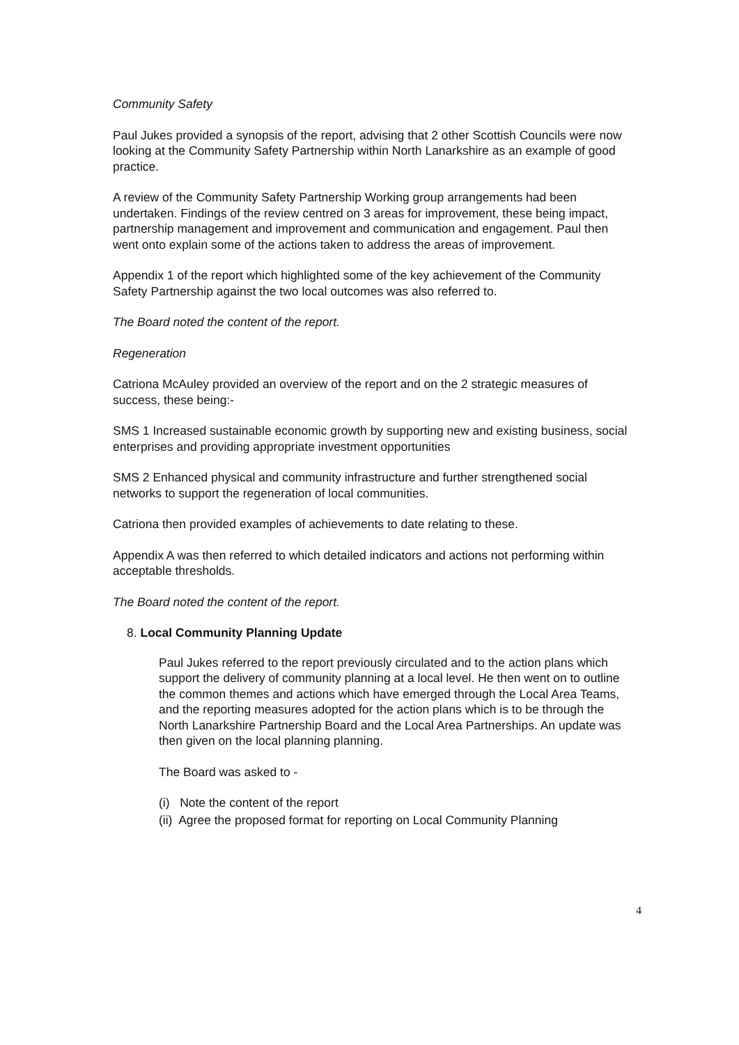Community Safety
Paul Jukes provided a synopsis of the report, advising that 2 other Scottish Councils were now looking at the Community Safety Partnership within North Lanarkshire as an example of good practice.
A review of the Community Safety Partnership Working group arrangements had been undertaken. Findings of the review centred on 3 areas for improvement, these being impact, partnership management and improvement and communication and engagement. Paul then went onto explain some of the actions taken to address the areas of improvement.
Appendix 1 of the report which highlighted some of the key achievement of the Community Safety Partnership against the two local outcomes was also referred to.
The Board noted the content of the report.
Regeneration
Catriona McAuley provided an overview of the report and on the 2 strategic measures of success, these being:-
SMS 1 Increased sustainable economic growth by supporting new and existing business, social enterprises and providing appropriate investment opportunities
SMS 2 Enhanced physical and community infrastructure and further strengthened social networks to support the regeneration of local communities.
Catriona then provided examples of achievements to date relating to these.
Appendix A was then referred to which detailed indicators and actions not performing within acceptable thresholds.
The Board noted the content of the report.
8. Local Community Planning Update
Paul Jukes referred to the report previously circulated and to the action plans which support the delivery of community planning at a local level. He then went on to outline the common themes and actions which have emerged through the Local Area Teams, and the reporting measures adopted for the action plans which is to be through the North Lanarkshire Partnership Board and the Local Area Partnerships. An update was then given on the local planning planning.
The Board was asked to -
(i) Note the content of the report
(ii) Agree the proposed format for reporting on Local Community Planning
4